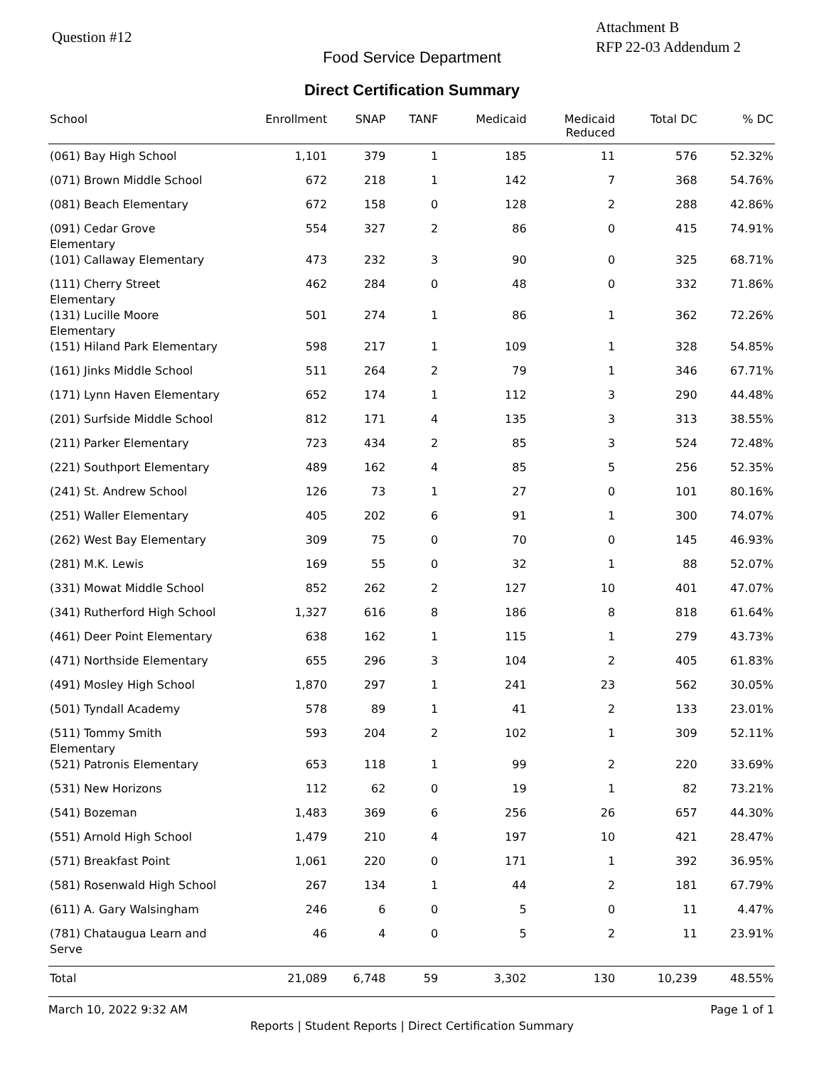Question #12
Attachment B
RFP 22-03 Addendum 2
Food Service Department
Direct Certification Summary
| School | Enrollment | SNAP | TANF | Medicaid | Medicaid Reduced | Total DC | % DC |
| --- | --- | --- | --- | --- | --- | --- | --- |
| (061) Bay High School | 1,101 | 379 | 1 | 185 | 11 | 576 | 52.32% |
| (071) Brown Middle School | 672 | 218 | 1 | 142 | 7 | 368 | 54.76% |
| (081) Beach Elementary | 672 | 158 | 0 | 128 | 2 | 288 | 42.86% |
| (091) Cedar Grove Elementary | 554 | 327 | 2 | 86 | 0 | 415 | 74.91% |
| (101) Callaway Elementary | 473 | 232 | 3 | 90 | 0 | 325 | 68.71% |
| (111) Cherry Street Elementary | 462 | 284 | 0 | 48 | 0 | 332 | 71.86% |
| (131) Lucille Moore Elementary | 501 | 274 | 1 | 86 | 1 | 362 | 72.26% |
| (151) Hiland Park Elementary | 598 | 217 | 1 | 109 | 1 | 328 | 54.85% |
| (161) Jinks Middle School | 511 | 264 | 2 | 79 | 1 | 346 | 67.71% |
| (171) Lynn Haven Elementary | 652 | 174 | 1 | 112 | 3 | 290 | 44.48% |
| (201) Surfside Middle School | 812 | 171 | 4 | 135 | 3 | 313 | 38.55% |
| (211) Parker Elementary | 723 | 434 | 2 | 85 | 3 | 524 | 72.48% |
| (221) Southport Elementary | 489 | 162 | 4 | 85 | 5 | 256 | 52.35% |
| (241) St. Andrew School | 126 | 73 | 1 | 27 | 0 | 101 | 80.16% |
| (251) Waller Elementary | 405 | 202 | 6 | 91 | 1 | 300 | 74.07% |
| (262) West Bay Elementary | 309 | 75 | 0 | 70 | 0 | 145 | 46.93% |
| (281) M.K. Lewis | 169 | 55 | 0 | 32 | 1 | 88 | 52.07% |
| (331) Mowat Middle School | 852 | 262 | 2 | 127 | 10 | 401 | 47.07% |
| (341) Rutherford High School | 1,327 | 616 | 8 | 186 | 8 | 818 | 61.64% |
| (461) Deer Point Elementary | 638 | 162 | 1 | 115 | 1 | 279 | 43.73% |
| (471) Northside Elementary | 655 | 296 | 3 | 104 | 2 | 405 | 61.83% |
| (491) Mosley High School | 1,870 | 297 | 1 | 241 | 23 | 562 | 30.05% |
| (501) Tyndall Academy | 578 | 89 | 1 | 41 | 2 | 133 | 23.01% |
| (511) Tommy Smith Elementary | 593 | 204 | 2 | 102 | 1 | 309 | 52.11% |
| (521) Patronis Elementary | 653 | 118 | 1 | 99 | 2 | 220 | 33.69% |
| (531) New Horizons | 112 | 62 | 0 | 19 | 1 | 82 | 73.21% |
| (541) Bozeman | 1,483 | 369 | 6 | 256 | 26 | 657 | 44.30% |
| (551) Arnold High School | 1,479 | 210 | 4 | 197 | 10 | 421 | 28.47% |
| (571) Breakfast Point | 1,061 | 220 | 0 | 171 | 1 | 392 | 36.95% |
| (581) Rosenwald High School | 267 | 134 | 1 | 44 | 2 | 181 | 67.79% |
| (611) A. Gary Walsingham | 246 | 6 | 0 | 5 | 0 | 11 | 4.47% |
| (781) Chataugua Learn and Serve | 46 | 4 | 0 | 5 | 2 | 11 | 23.91% |
| Total | 21,089 | 6,748 | 59 | 3,302 | 130 | 10,239 | 48.55% |
March 10, 2022 9:32 AM Page 1 of 1
Reports | Student Reports | Direct Certification Summary